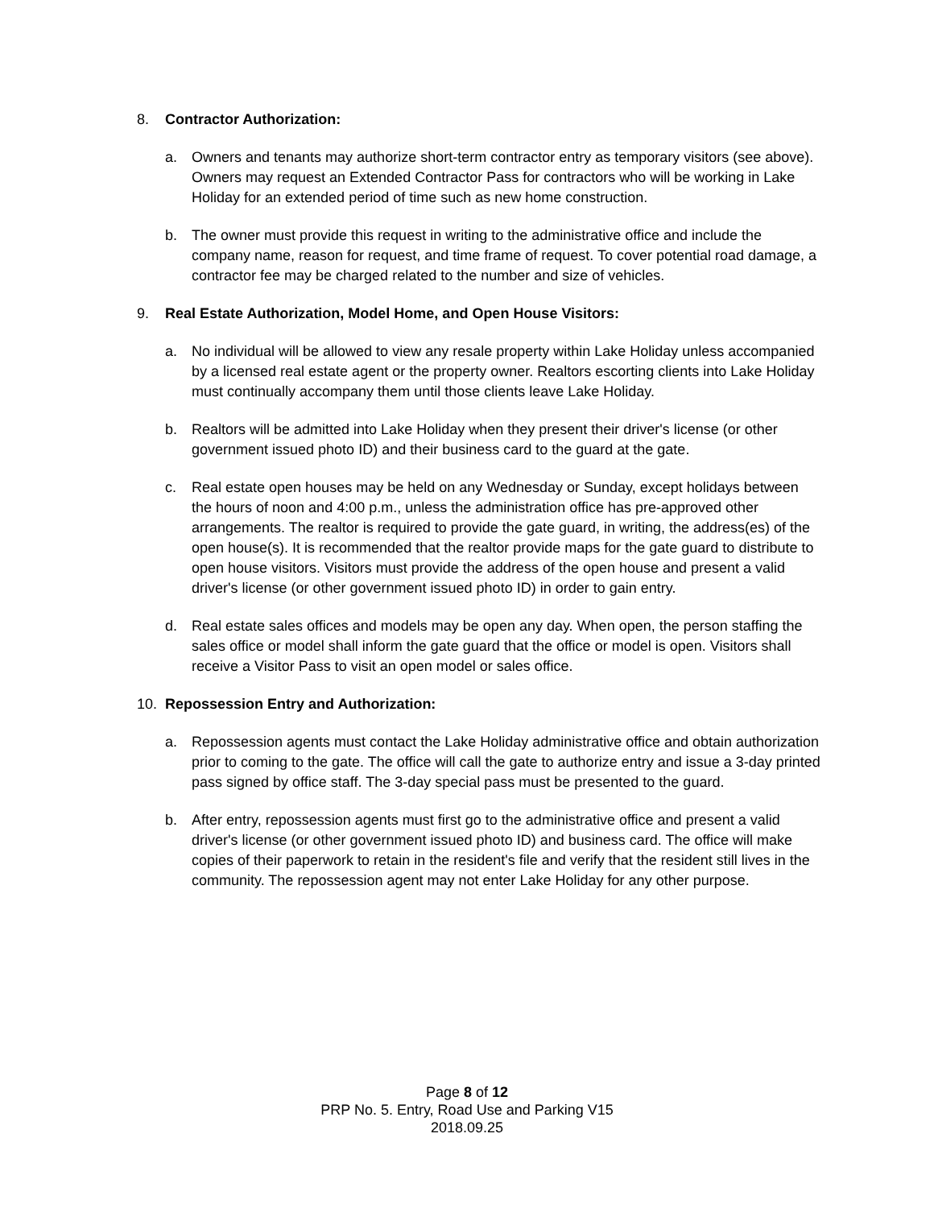8. Contractor Authorization:
a. Owners and tenants may authorize short-term contractor entry as temporary visitors (see above). Owners may request an Extended Contractor Pass for contractors who will be working in Lake Holiday for an extended period of time such as new home construction.
b. The owner must provide this request in writing to the administrative office and include the company name, reason for request, and time frame of request. To cover potential road damage, a contractor fee may be charged related to the number and size of vehicles.
9. Real Estate Authorization, Model Home, and Open House Visitors:
a. No individual will be allowed to view any resale property within Lake Holiday unless accompanied by a licensed real estate agent or the property owner. Realtors escorting clients into Lake Holiday must continually accompany them until those clients leave Lake Holiday.
b. Realtors will be admitted into Lake Holiday when they present their driver's license (or other government issued photo ID) and their business card to the guard at the gate.
c. Real estate open houses may be held on any Wednesday or Sunday, except holidays between the hours of noon and 4:00 p.m., unless the administration office has pre-approved other arrangements. The realtor is required to provide the gate guard, in writing, the address(es) of the open house(s). It is recommended that the realtor provide maps for the gate guard to distribute to open house visitors. Visitors must provide the address of the open house and present a valid driver's license (or other government issued photo ID) in order to gain entry.
d. Real estate sales offices and models may be open any day. When open, the person staffing the sales office or model shall inform the gate guard that the office or model is open. Visitors shall receive a Visitor Pass to visit an open model or sales office.
10. Repossession Entry and Authorization:
a. Repossession agents must contact the Lake Holiday administrative office and obtain authorization prior to coming to the gate. The office will call the gate to authorize entry and issue a 3-day printed pass signed by office staff. The 3-day special pass must be presented to the guard.
b. After entry, repossession agents must first go to the administrative office and present a valid driver's license (or other government issued photo ID) and business card. The office will make copies of their paperwork to retain in the resident's file and verify that the resident still lives in the community. The repossession agent may not enter Lake Holiday for any other purpose.
Page 8 of 12
PRP No. 5. Entry, Road Use and Parking V15
2018.09.25